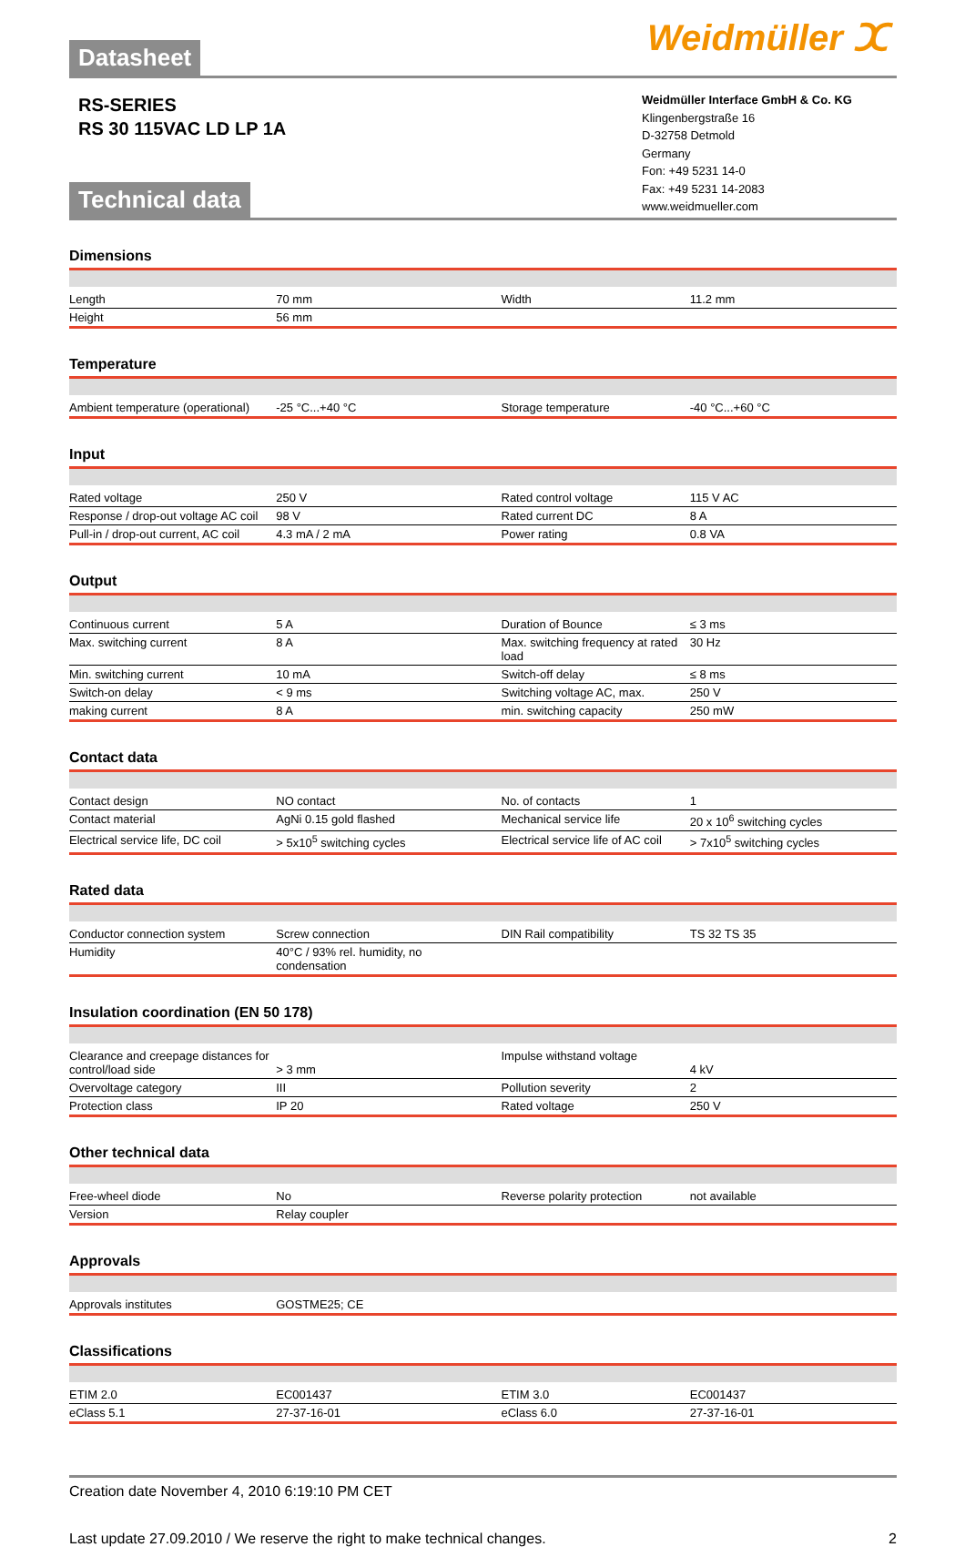Datasheet
Weidmüller ⵋ
RS-SERIES
RS 30 115VAC LD LP 1A
Technical data
Weidmüller Interface GmbH & Co. KG
Klingenbergstraße 16
D-32758 Detmold
Germany
Fon: +49 5231 14-0
Fax: +49 5231 14-2083
www.weidmueller.com
Dimensions
| Length | 70 mm | Width | 11.2 mm |
| Height | 56 mm | | |
Temperature
| Ambient temperature (operational) | -25 °C...+40 °C | Storage temperature | -40 °C...+60 °C |
Input
| Rated voltage | 250 V | Rated control voltage | 115 V AC |
| Response / drop-out voltage AC coil | 98 V | Rated current DC | 8 A |
| Pull-in / drop-out current, AC coil | 4.3 mA / 2 mA | Power rating | 0.8 VA |
Output
| Continuous current | 5 A | Duration of Bounce | ≤ 3 ms |
| Max. switching current | 8 A | Max. switching frequency at rated load | 30 Hz |
| Min. switching current | 10 mA | Switch-off delay | ≤ 8 ms |
| Switch-on delay | < 9 ms | Switching voltage AC, max. | 250 V |
| making current | 8 A | min. switching capacity | 250 mW |
Contact data
| Contact design | NO contact | No. of contacts | 1 |
| Contact material | AgNi 0.15 gold flashed | Mechanical service life | 20 x 10<sup>6</sup> switching cycles |
| Electrical service life, DC coil | > 5x10<sup>5</sup> switching cycles | Electrical service life of AC coil | > 7x10<sup>5</sup> switching cycles |
Rated data
| Conductor connection system | Screw connection | DIN Rail compatibility | TS 32 TS 35 |
| Humidity | 40°C / 93% rel. humidity, no condensation | | |
Insulation coordination (EN 50 178)
| Clearance and creepage distances for control/load side | > 3 mm | Impulse withstand voltage | 4 kV |
| Overvoltage category | III | Pollution severity | 2 |
| Protection class | IP 20 | Rated voltage | 250 V |
Other technical data
| Free-wheel diode | No | Reverse polarity protection | not available |
| Version | Relay coupler | | |
Approvals
| Approvals institutes | GOSTME25; CE | | |
Classifications
| ETIM 2.0 | EC001437 | ETIM 3.0 | EC001437 |
| eClass 5.1 | 27-37-16-01 | eClass 6.0 | 27-37-16-01 |
Creation date November 4, 2010 6:19:10 PM CET
Last update 27.09.2010 / We reserve the right to make technical changes. 2